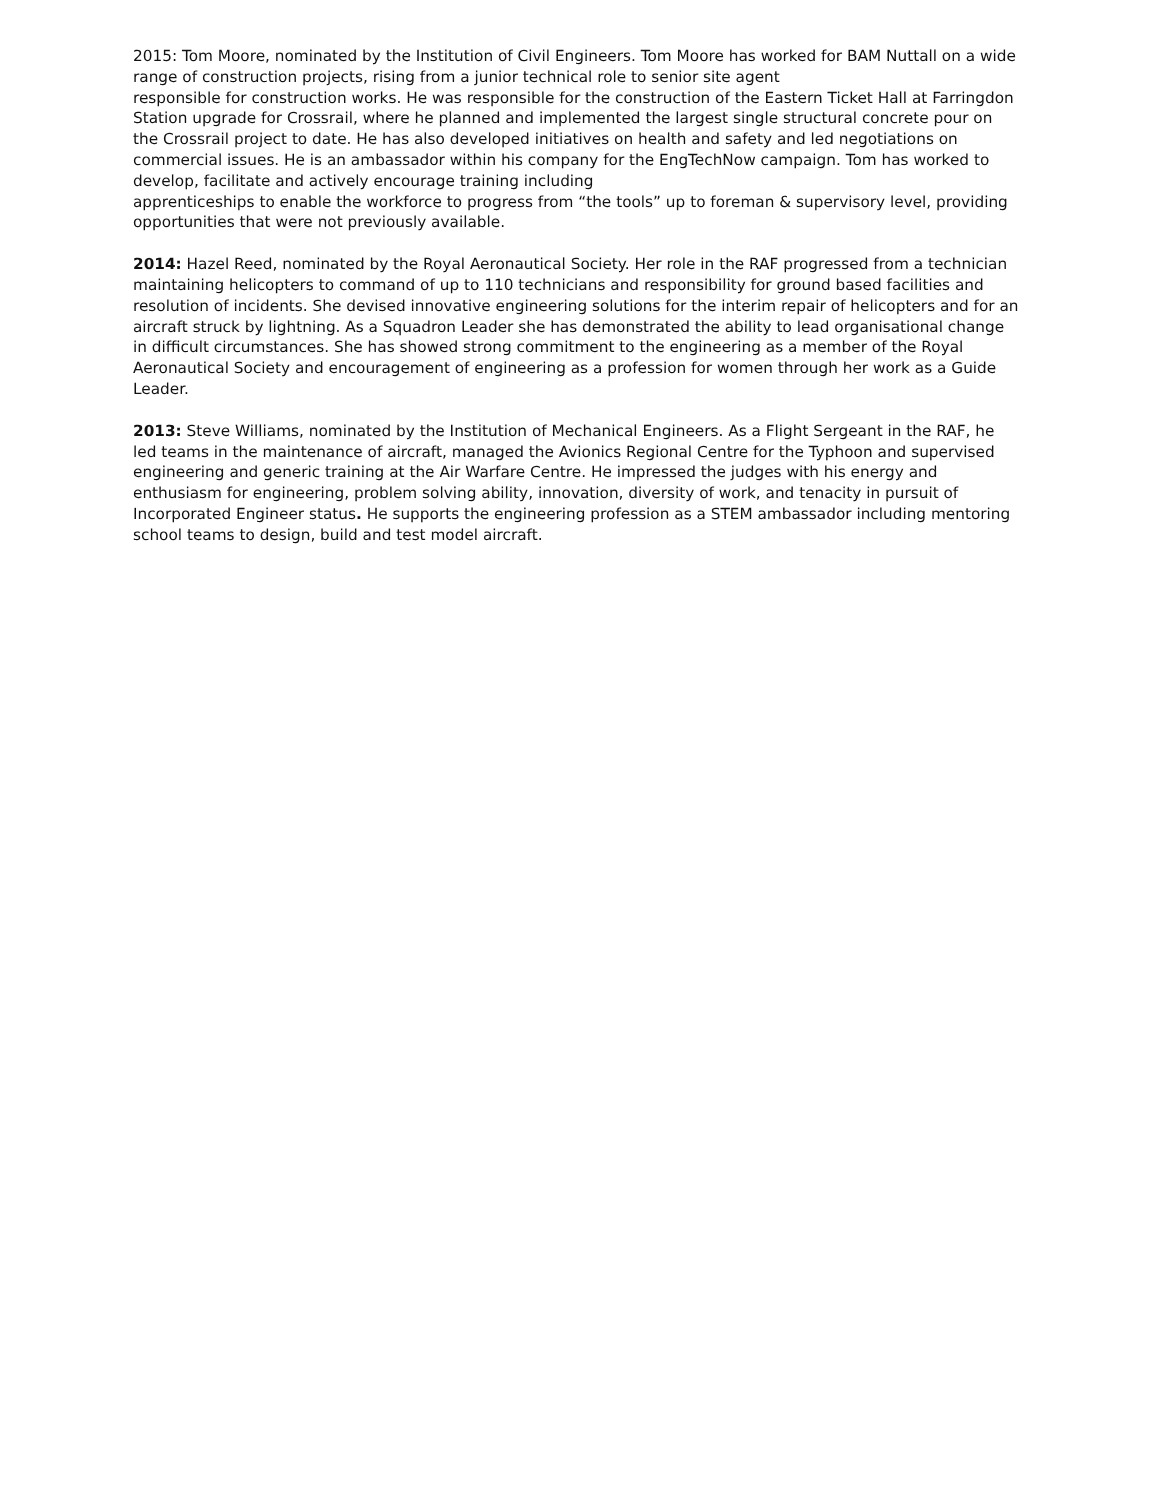2015: Tom Moore, nominated by the Institution of Civil Engineers. Tom Moore has worked for BAM Nuttall on a wide range of construction projects, rising from a junior technical role to senior site agent
responsible for construction works. He was responsible for the construction of the Eastern Ticket Hall at Farringdon Station upgrade for Crossrail, where he planned and implemented the largest single structural concrete pour on the Crossrail project to date. He has also developed initiatives on health and safety and led negotiations on commercial issues. He is an ambassador within his company for the EngTechNow campaign. Tom has worked to develop, facilitate and actively encourage training including
apprenticeships to enable the workforce to progress from “the tools” up to foreman & supervisory level, providing opportunities that were not previously available.
2014: Hazel Reed, nominated by the Royal Aeronautical Society. Her role in the RAF progressed from a technician maintaining helicopters to command of up to 110 technicians and responsibility for ground based facilities and resolution of incidents. She devised innovative engineering solutions for the interim repair of helicopters and for an aircraft struck by lightning. As a Squadron Leader she has demonstrated the ability to lead organisational change in difficult circumstances. She has showed strong commitment to the engineering as a member of the Royal Aeronautical Society and encouragement of engineering as a profession for women through her work as a Guide Leader.
2013: Steve Williams, nominated by the Institution of Mechanical Engineers. As a Flight Sergeant in the RAF, he led teams in the maintenance of aircraft, managed the Avionics Regional Centre for the Typhoon and supervised engineering and generic training at the Air Warfare Centre. He impressed the judges with his energy and enthusiasm for engineering, problem solving ability, innovation, diversity of work, and tenacity in pursuit of Incorporated Engineer status. He supports the engineering profession as a STEM ambassador including mentoring school teams to design, build and test model aircraft.